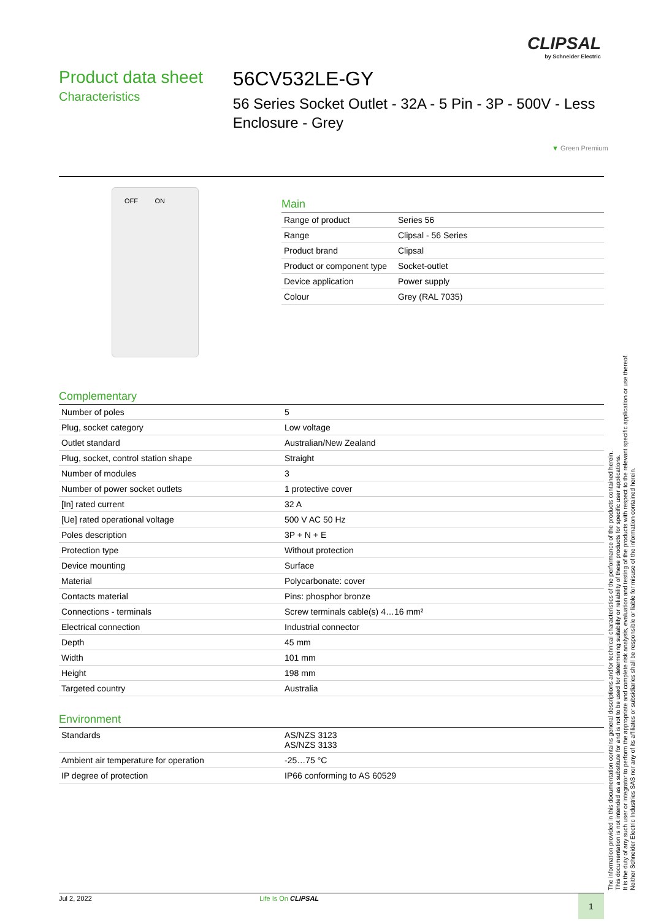CLIPSAL
by Schneider Electric
Product data sheet
Characteristics
56CV532LE-GY
56 Series Socket Outlet - 32A - 5 Pin - 3P - 500V - Less Enclosure - Grey
▼ Green Premium
OFF ON
Main
| Range of product | Series 56 |
| Range | Clipsal - 56 Series |
| Product brand | Clipsal |
| Product or component type | Socket-outlet |
| Device application | Power supply |
| Colour | Grey (RAL 7035) |
Complementary
| Number of poles | 5 |
| Plug, socket category | Low voltage |
| Outlet standard | Australian/New Zealand |
| Plug, socket, control station shape | Straight |
| Number of modules | 3 |
| Number of power socket outlets | 1 protective cover |
| [In] rated current | 32 A |
| [Ue] rated operational voltage | 500 V AC 50 Hz |
| Poles description | 3P + N + E |
| Protection type | Without protection |
| Device mounting | Surface |
| Material | Polycarbonate: cover |
| Contacts material | Pins: phosphor bronze |
| Connections - terminals | Screw terminals cable(s) 4…16 mm² |
| Electrical connection | Industrial connector |
| Depth | 45 mm |
| Width | 101 mm |
| Height | 198 mm |
| Targeted country | Australia |
Environment
| Standards | AS/NZS 3123 AS/NZS 3133 |
| Ambient air temperature for operation | -25…75 °C |
| IP degree of protection | IP66 conforming to AS 60529 |
The information provided in this documentation contains general descriptions and/or technical characteristics of the performance of the products contained herein.
This documentation is not intended as a substitute for and is not to be used for determining suitability or reliability of these products for specific user applications.
It is the duty of any such user or integrator to perform the appropriate and complete risk analysis, evaluation and testing of the products with respect to the relevant specific application or use thereof.
Neither Schneider Electric Industries SAS nor any of its affiliates or subsidiaries shall be responsible or liable for misuse of the information contained herein.
Jul 2, 2022 Life Is On CLIPSAL 1